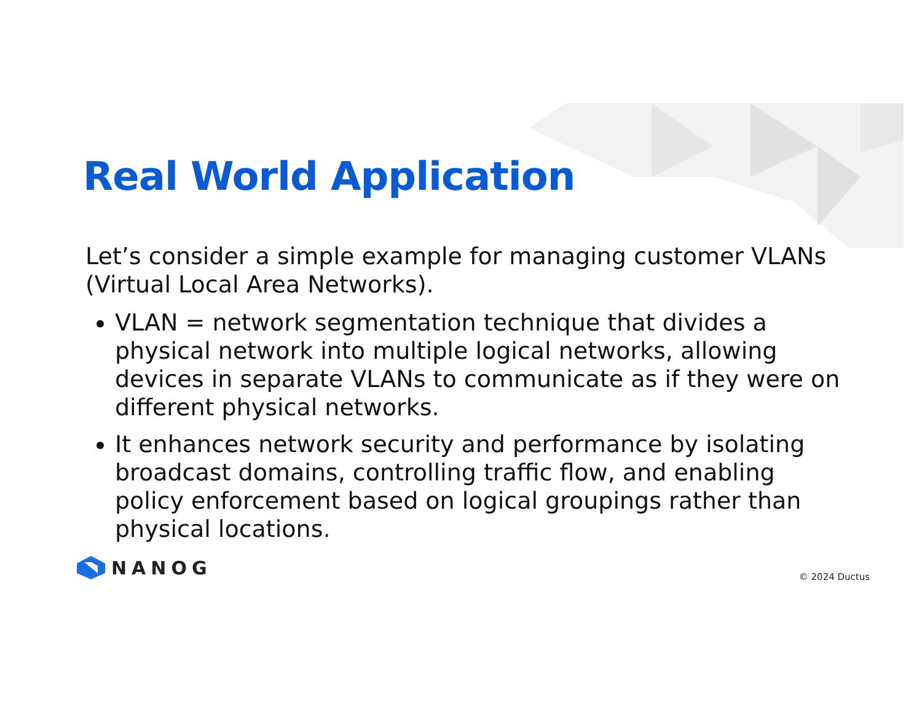Real World Application
Let’s consider a simple example for managing customer VLANs (Virtual Local Area Networks).
VLAN = network segmentation technique that divides a physical network into multiple logical networks, allowing devices in separate VLANs to communicate as if they were on different physical networks.
It enhances network security and performance by isolating broadcast domains, controlling traffic flow, and enabling policy enforcement based on logical groupings rather than physical locations.
NANOG
© 2024 Ductus